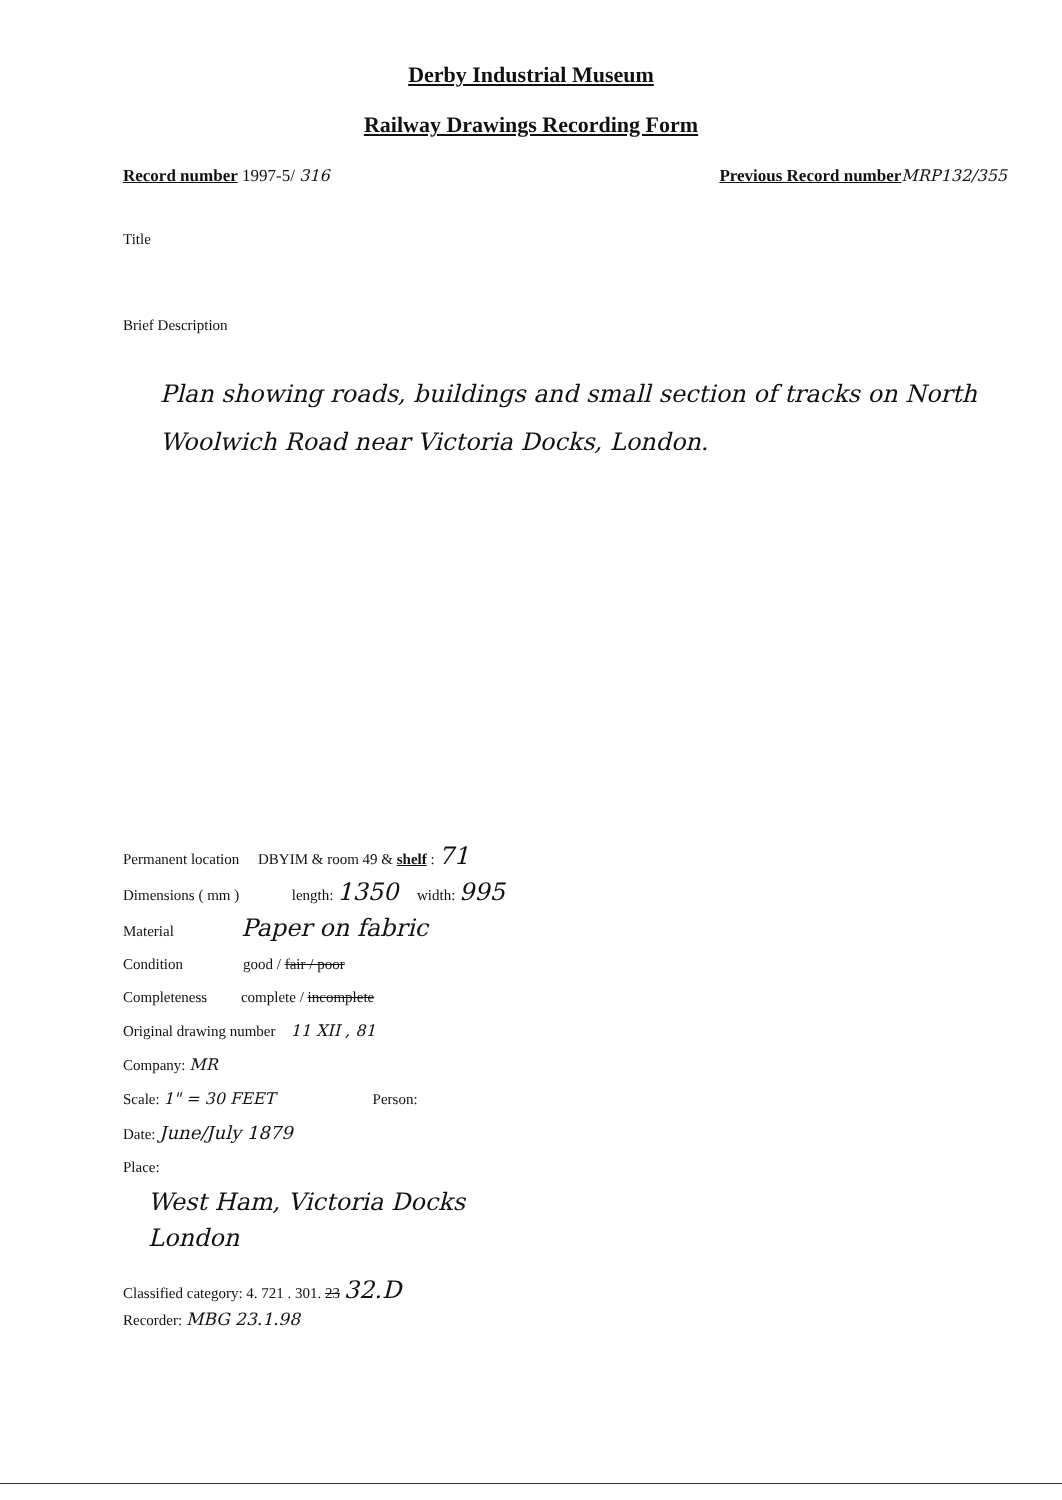Derby Industrial Museum
Railway Drawings Recording Form
Record number 1997-5/ 316 Previous Record number MRP132/355
Title
Brief Description
Plan showing roads, buildings and small section of tracks on North Woolwich Road near Victoria Docks, London.
Permanent location DBYIM & room 49 & shelf : 71
Dimensions ( mm ) length: 1350 width: 995
Material Paper on fabric
Condition good / fair / poor
Completeness complete / incomplete
Original drawing number 11 XII , 81
Company: MR
Scale: 1" = 30 FEET Person:
Date: June/July 1879
Place:
West Ham, Victoria Docks
London
Classified category: 4. 721 . 301. 23 32.D
Recorder: MBG 23.1.98